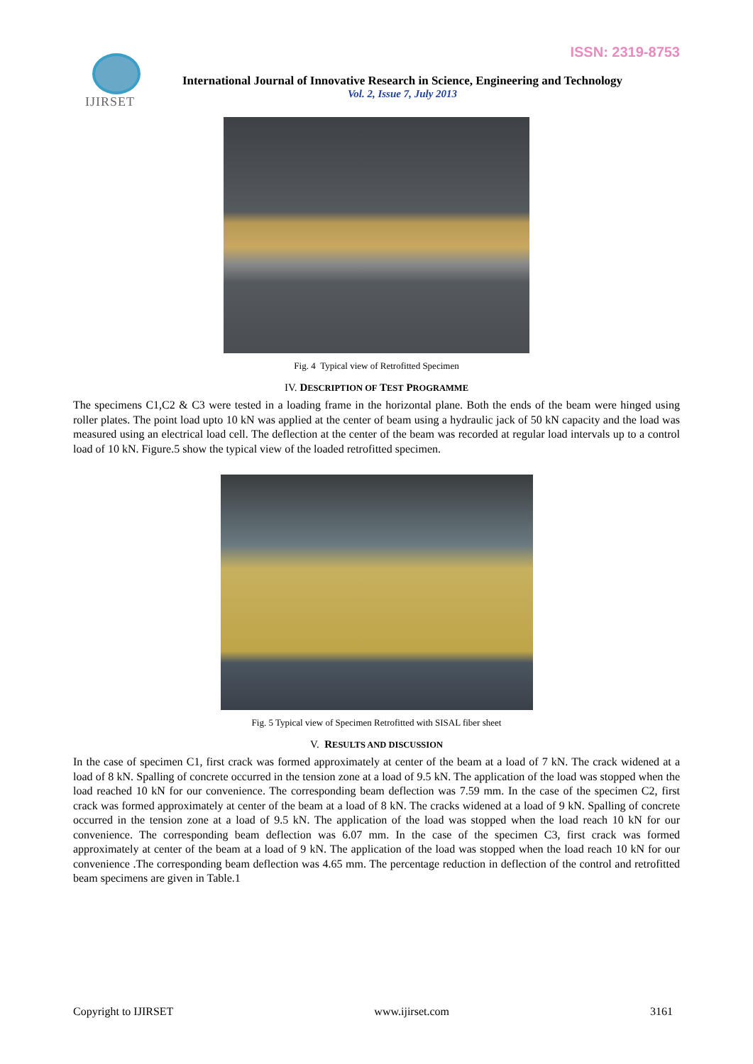ISSN: 2319-8753 IJIRSET
International Journal of Innovative Research in Science, Engineering and Technology
Vol. 2, Issue 7, July 2013
Fig. 4 Typical view of Retrofitted Specimen
IV. DESCRIPTION OF TEST PROGRAMME
The specimens C1,C2 & C3 were tested in a loading frame in the horizontal plane. Both the ends of the beam were hinged using roller plates. The point load upto 10 kN was applied at the center of beam using a hydraulic jack of 50 kN capacity and the load was measured using an electrical load cell. The deflection at the center of the beam was recorded at regular load intervals up to a control load of 10 kN. Figure.5 show the typical view of the loaded retrofitted specimen.
Fig. 5 Typical view of Specimen Retrofitted with SISAL fiber sheet
V. RESULTS AND DISCUSSION
In the case of specimen C1, first crack was formed approximately at center of the beam at a load of 7 kN. The crack widened at a load of 8 kN. Spalling of concrete occurred in the tension zone at a load of 9.5 kN. The application of the load was stopped when the load reached 10 kN for our convenience. The corresponding beam deflection was 7.59 mm. In the case of the specimen C2, first crack was formed approximately at center of the beam at a load of 8 kN. The cracks widened at a load of 9 kN. Spalling of concrete occurred in the tension zone at a load of 9.5 kN. The application of the load was stopped when the load reach 10 kN for our convenience. The corresponding beam deflection was 6.07 mm. In the case of the specimen C3, first crack was formed approximately at center of the beam at a load of 9 kN. The application of the load was stopped when the load reach 10 kN for our convenience .The corresponding beam deflection was 4.65 mm. The percentage reduction in deflection of the control and retrofitted beam specimens are given in Table.1
Copyright to IJIRSET www.ijirset.com 3161